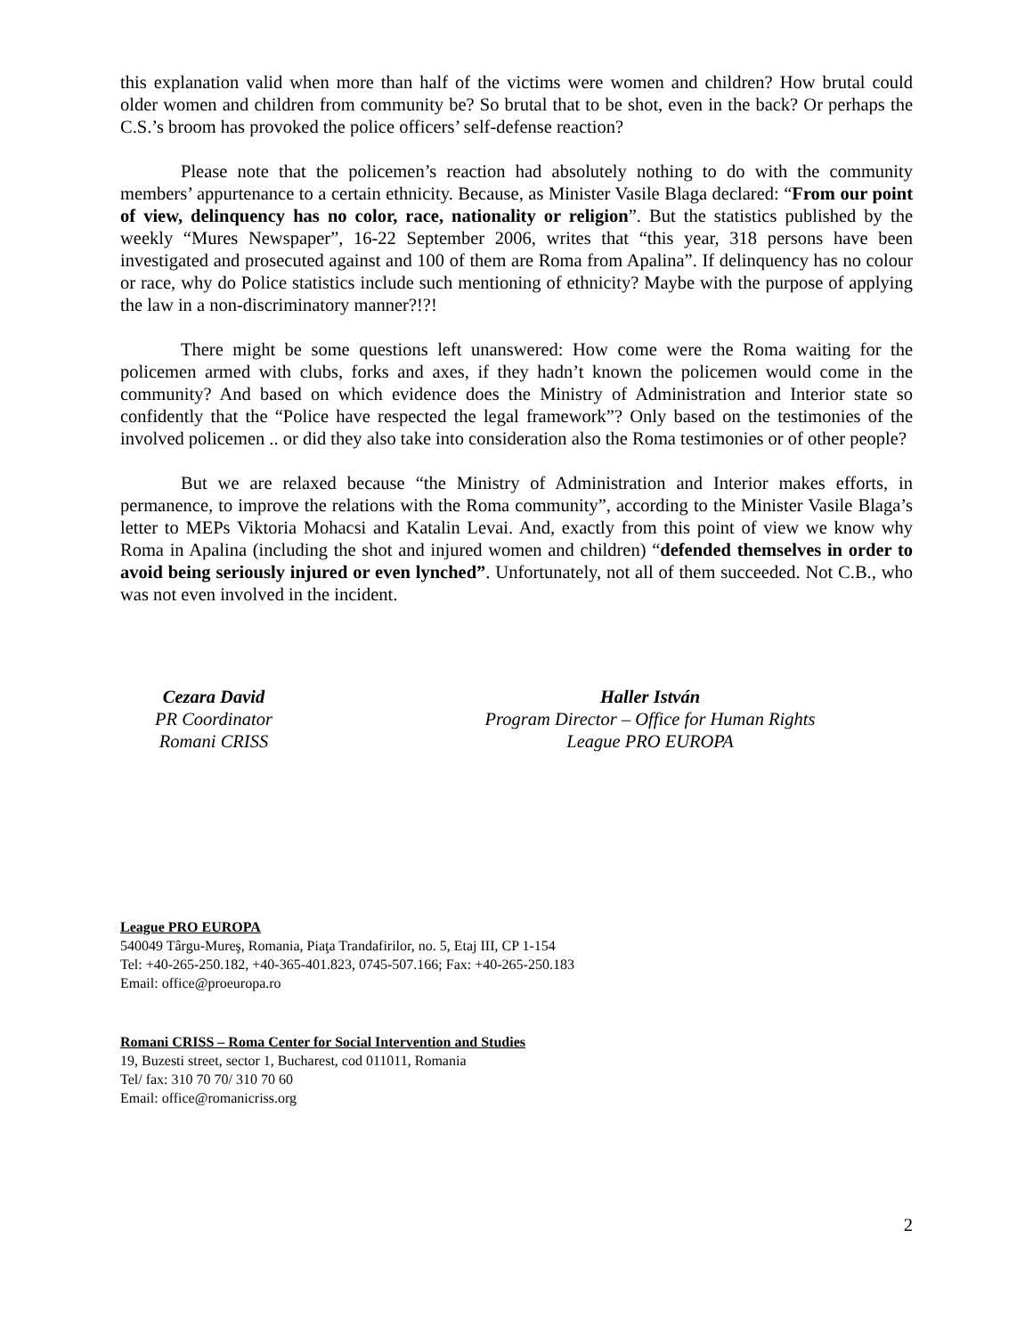this explanation valid when more than half of the victims were women and children? How brutal could older women and children from community be? So brutal that to be shot, even in the back? Or perhaps the C.S.’s broom has provoked the police officers’ self-defense reaction?
Please note that the policemen’s reaction had absolutely nothing to do with the community members’ appurtenance to a certain ethnicity. Because, as Minister Vasile Blaga declared: “From our point of view, delinquency has no color, race, nationality or religion”. But the statistics published by the weekly “Mures Newspaper”, 16-22 September 2006, writes that “this year, 318 persons have been investigated and prosecuted against and 100 of them are Roma from Apalina”. If delinquency has no colour or race, why do Police statistics include such mentioning of ethnicity? Maybe with the purpose of applying the law in a non-discriminatory manner?!?!
There might be some questions left unanswered: How come were the Roma waiting for the policemen armed with clubs, forks and axes, if they hadn’t known the policemen would come in the community? And based on which evidence does the Ministry of Administration and Interior state so confidently that the “Police have respected the legal framework”? Only based on the testimonies of the involved policemen .. or did they also take into consideration also the Roma testimonies or of other people?
But we are relaxed because “the Ministry of Administration and Interior makes efforts, in permanence, to improve the relations with the Roma community”, according to the Minister Vasile Blaga’s letter to MEPs Viktoria Mohacsi and Katalin Levai. And, exactly from this point of view we know why Roma in Apalina (including the shot and injured women and children) “defended themselves in order to avoid being seriously injured or even lynched”. Unfortunately, not all of them succeeded. Not C.B., who was not even involved in the incident.
Cezara David
PR Coordinator
Romani CRISS
Haller István
Program Director – Office for Human Rights
League PRO EUROPA
League PRO EUROPA
540049 Târgu-Mureş, Romania, Piaţa Trandafirilor, no. 5, Etaj III, CP 1-154
Tel: +40-265-250.182, +40-365-401.823, 0745-507.166; Fax: +40-265-250.183
Email: office@proeuropa.ro
Romani CRISS – Roma Center for Social Intervention and Studies
19, Buzesti street, sector 1, Bucharest, cod 011011, Romania
Tel/ fax: 310 70 70/ 310 70 60
Email: office@romanicriss.org
2